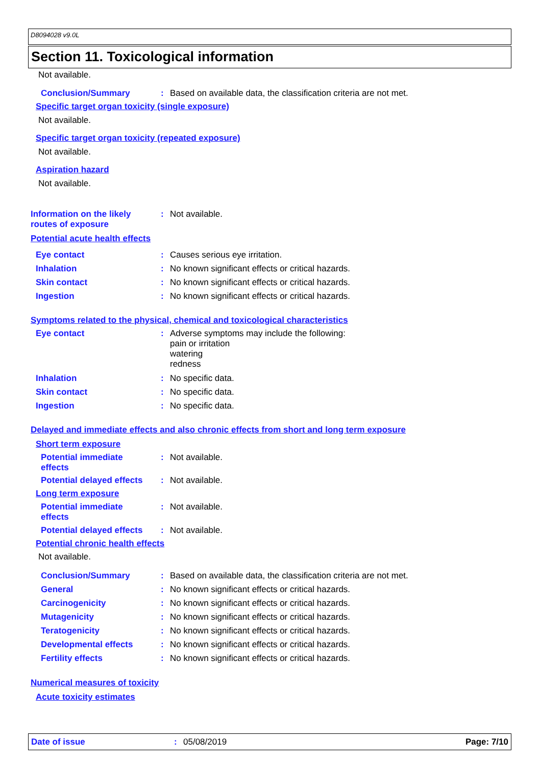D8094028 v9.0L
Section 11. Toxicological information
Not available.
Conclusion/Summary: Based on available data, the classification criteria are not met.
Specific target organ toxicity (single exposure)
Not available.
Specific target organ toxicity (repeated exposure)
Not available.
Aspiration hazard
Not available.
Information on the likely
routes of exposure: Not available.
Potential acute health effects
Eye contact: Causes serious eye irritation.
Inhalation: No known significant effects or critical hazards.
Skin contact: No known significant effects or critical hazards.
Ingestion: No known significant effects or critical hazards.
Symptoms related to the physical, chemical and toxicological characteristics
Eye contact: Adverse symptoms may include the following:
pain or irritation
watering
redness
Inhalation: No specific data.
Skin contact: No specific data.
Ingestion: No specific data.
Delayed and immediate effects and also chronic effects from short and long term exposure
Short term exposure
Potential immediate
effects: Not available.
Potential delayed effects: Not available.
Long term exposure
Potential immediate
effects: Not available.
Potential delayed effects: Not available.
Potential chronic health effects
Not available.
Conclusion/Summary: Based on available data, the classification criteria are not met.
General: No known significant effects or critical hazards.
Carcinogenicity: No known significant effects or critical hazards.
Mutagenicity: No known significant effects or critical hazards.
Teratogenicity: No known significant effects or critical hazards.
Developmental effects: No known significant effects or critical hazards.
Fertility effects: No known significant effects or critical hazards.
Numerical measures of toxicity
Acute toxicity estimates
Date of issue: 05/08/2019 Page: 7/10